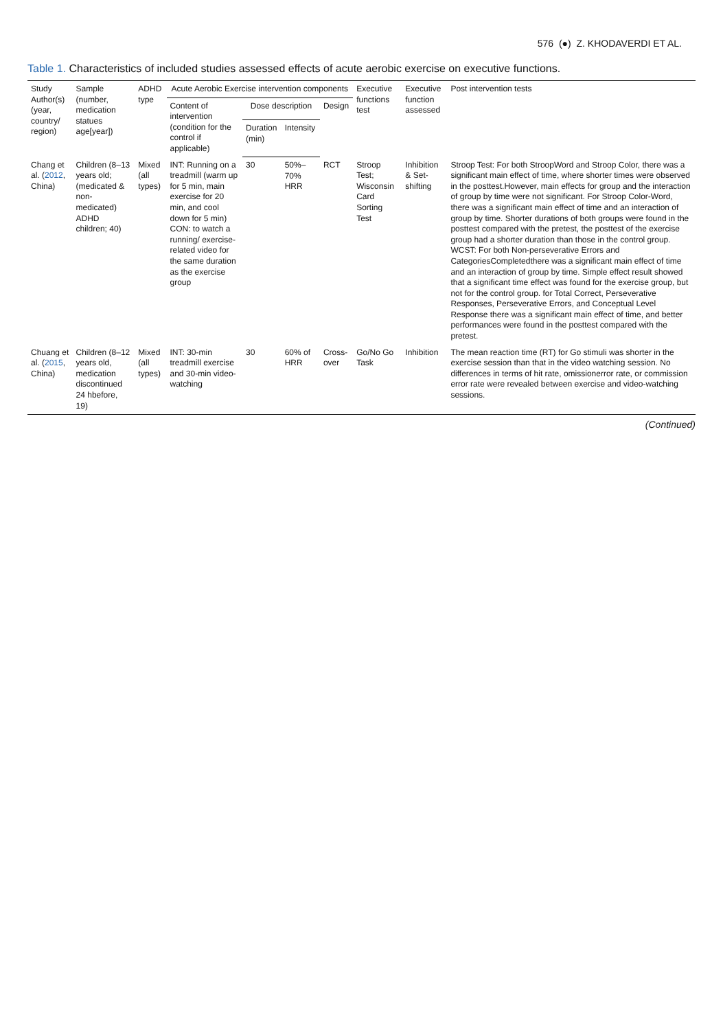576 (●) Z. KHODAVERDI ET AL.
Table 1. Characteristics of included studies assessed effects of acute aerobic exercise on executive functions.
| Study Author(s) (year, country/ region) | Sample (number, medication statues age[year]) | ADHD type | Acute Aerobic Exercise intervention components | | | | Executive functions test | Executive function assessed | Post intervention tests |
| --- | --- | --- | --- | --- | --- | --- | --- | --- | --- |
| | | | Content of intervention (condition for the control if applicable) | Dose description | | Design | | | |
| | | | | Duration (min) | Intensity | | | | |
| Chang et al. ( 2012 , China) | Children (8–13 years old; (medicated & non-medicated) ADHD children; 40) | Mixed (all types) | INT: Running on a treadmill (warm up for 5 min, main exercise for 20 min, and cool down for 5 min) CON: to watch a running/ exercise-related video for the same duration as the exercise group | 30 | 50%–70% HRR | RCT | Stroop Test; Wisconsin Card Sorting Test | Inhibition & Set-shifting | Stroop Test: For both StroopWord and Stroop Color, there was a significant main effect of time, where shorter times were observed in the posttest.However, main effects for group and the interaction of group by time were not significant. For Stroop Color-Word, there was a significant main effect of time and an interaction of group by time. Shorter durations of both groups were found in the posttest compared with the pretest, the posttest of the exercise group had a shorter duration than those in the control group. WCST: For both Non-perseverative Errors and CategoriesCompletedthere was a significant main effect of time and an interaction of group by time. Simple effect result showed that a significant time effect was found for the exercise group, but not for the control group. for Total Correct, Perseverative Responses, Perseverative Errors, and Conceptual Level Response there was a significant main effect of time, and better performances were found in the posttest compared with the pretest. |
| Chuang et al. ( 2015 , China) | Children (8–12 years old, medication discontinued 24 hbefore, 19) | Mixed (all types) | INT: 30-min treadmill exercise and 30-min video-watching | 30 | 60% of HRR | Cross-over | Go/No Go Task | Inhibition | The mean reaction time (RT) for Go stimuli was shorter in the exercise session than that in the video watching session. No differences in terms of hit rate, omissionerror rate, or commission error rate were revealed between exercise and video-watching sessions. |
(Continued)